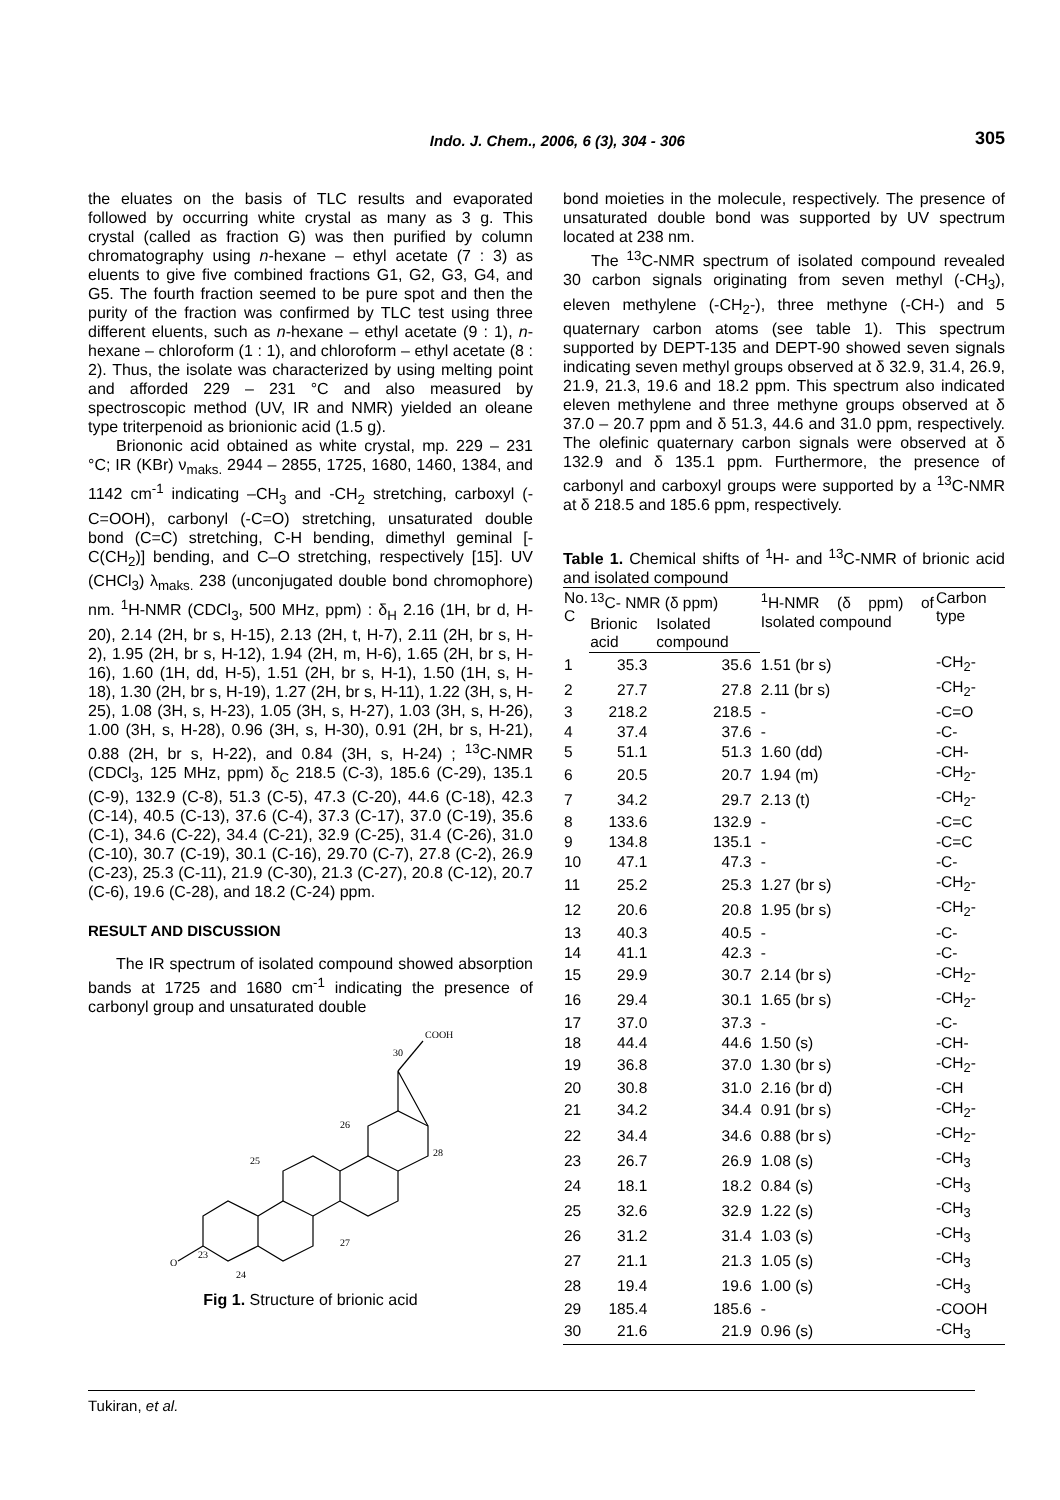Indo. J. Chem., 2006, 6 (3), 304 - 306 305
the eluates on the basis of TLC results and evaporated followed by occurring white crystal as many as 3 g. This crystal (called as fraction G) was then purified by column chromatography using n-hexane – ethyl acetate (7 : 3) as eluents to give five combined fractions G1, G2, G3, G4, and G5. The fourth fraction seemed to be pure spot and then the purity of the fraction was confirmed by TLC test using three different eluents, such as n-hexane – ethyl acetate (9 : 1), n-hexane – chloroform (1 : 1), and chloroform – ethyl acetate (8 : 2). Thus, the isolate was characterized by using melting point and afforded 229 – 231 °C and also measured by spectroscopic method (UV, IR and NMR) yielded an oleane type triterpenoid as brionionic acid (1.5 g).
Briononic acid obtained as white crystal, mp. 229 – 231 °C; IR (KBr) ν<sub>maks.</sub> 2944 – 2855, 1725, 1680, 1460, 1384, and 1142 cm<sup>-1</sup> indicating –CH<sub>3</sub> and -CH<sub>2</sub> stretching, carboxyl (-C=OOH), carbonyl (-C=O) stretching, unsaturated double bond (C=C) stretching, C-H bending, dimethyl geminal [-C(CH<sub>2</sub>)] bending, and C–O stretching, respectively [15]. UV (CHCl<sub>3</sub>) λ<sub>maks.</sub> 238 (unconjugated double bond chromophore) nm. <sup>1</sup>H-NMR (CDCl<sub>3</sub>, 500 MHz, ppm) : δ<sub>H</sub> 2.16 (1H, br d, H-20), 2.14 (2H, br s, H-15), 2.13 (2H, t, H-7), 2.11 (2H, br s, H-2), 1.95 (2H, br s, H-12), 1.94 (2H, m, H-6), 1.65 (2H, br s, H-16), 1.60 (1H, dd, H-5), 1.51 (2H, br s, H-1), 1.50 (1H, s, H-18), 1.30 (2H, br s, H-19), 1.27 (2H, br s, H-11), 1.22 (3H, s, H-25), 1.08 (3H, s, H-23), 1.05 (3H, s, H-27), 1.03 (3H, s, H-26), 1.00 (3H, s, H-28), 0.96 (3H, s, H-30), 0.91 (2H, br s, H-21), 0.88 (2H, br s, H-22), and 0.84 (3H, s, H-24) ; <sup>13</sup>C-NMR (CDCl<sub>3</sub>, 125 MHz, ppm) δ<sub>C</sub> 218.5 (C-3), 185.6 (C-29), 135.1 (C-9), 132.9 (C-8), 51.3 (C-5), 47.3 (C-20), 44.6 (C-18), 42.3 (C-14), 40.5 (C-13), 37.6 (C-4), 37.3 (C-17), 37.0 (C-19), 35.6 (C-1), 34.6 (C-22), 34.4 (C-21), 32.9 (C-25), 31.4 (C-26), 31.0 (C-10), 30.7 (C-19), 30.1 (C-16), 29.70 (C-7), 27.8 (C-2), 26.9 (C-23), 25.3 (C-11), 21.9 (C-30), 21.3 (C-27), 20.8 (C-12), 20.7 (C-6), 19.6 (C-28), and 18.2 (C-24) ppm.
RESULT AND DISCUSSION
The IR spectrum of isolated compound showed absorption bands at 1725 and 1680 cm<sup>-1</sup> indicating the presence of carbonyl group and unsaturated double
30
COOH
26
25
O
23
24
28
27
Fig 1. Structure of brionic acid
bond moieties in the molecule, respectively. The presence of unsaturated double bond was supported by UV spectrum located at 238 nm.
The <sup>13</sup>C-NMR spectrum of isolated compound revealed 30 carbon signals originating from seven methyl (-CH<sub>3</sub>), eleven methylene (-CH<sub>2</sub>-), three methyne (-CH-) and 5 quaternary carbon atoms (see table 1). This spectrum supported by DEPT-135 and DEPT-90 showed seven signals indicating seven methyl groups observed at δ 32.9, 31.4, 26.9, 21.9, 21.3, 19.6 and 18.2 ppm. This spectrum also indicated eleven methylene and three methyne groups observed at δ 37.0 – 20.7 ppm and δ 51.3, 44.6 and 31.0 ppm, respectively. The olefinic quaternary carbon signals were observed at δ 132.9 and δ 135.1 ppm. Furthermore, the presence of carbonyl and carboxyl groups were supported by a <sup>13</sup>C-NMR at δ 218.5 and 185.6 ppm, respectively.
Table 1. Chemical shifts of <sup>1</sup>H- and <sup>13</sup>C-NMR of brionic acid and isolated compound
| No. C | <sup>13</sup>C- NMR (δ ppm) | | <sup>1</sup>H-NMR (δ ppm) of Isolated compound | Carbon type |
| --- | --- | --- | --- | --- |
| | Brionic acid | Isolated compound | | |
| 1 | 35.3 | 35.6 | 1.51 (br s) | -CH<sub>2</sub>- |
| 2 | 27.7 | 27.8 | 2.11 (br s) | -CH<sub>2</sub>- |
| 3 | 218.2 | 218.5 | - | -C=O |
| 4 | 37.4 | 37.6 | - | -C- |
| 5 | 51.1 | 51.3 | 1.60 (dd) | -CH- |
| 6 | 20.5 | 20.7 | 1.94 (m) | -CH<sub>2</sub>- |
| 7 | 34.2 | 29.7 | 2.13 (t) | -CH<sub>2</sub>- |
| 8 | 133.6 | 132.9 | - | -C=C |
| 9 | 134.8 | 135.1 | - | -C=C |
| 10 | 47.1 | 47.3 | - | -C- |
| 11 | 25.2 | 25.3 | 1.27 (br s) | -CH<sub>2</sub>- |
| 12 | 20.6 | 20.8 | 1.95 (br s) | -CH<sub>2</sub>- |
| 13 | 40.3 | 40.5 | - | -C- |
| 14 | 41.1 | 42.3 | - | -C- |
| 15 | 29.9 | 30.7 | 2.14 (br s) | -CH<sub>2</sub>- |
| 16 | 29.4 | 30.1 | 1.65 (br s) | -CH<sub>2</sub>- |
| 17 | 37.0 | 37.3 | - | -C- |
| 18 | 44.4 | 44.6 | 1.50 (s) | -CH- |
| 19 | 36.8 | 37.0 | 1.30 (br s) | -CH<sub>2</sub>- |
| 20 | 30.8 | 31.0 | 2.16 (br d) | -CH |
| 21 | 34.2 | 34.4 | 0.91 (br s) | -CH<sub>2</sub>- |
| 22 | 34.4 | 34.6 | 0.88 (br s) | -CH<sub>2</sub>- |
| 23 | 26.7 | 26.9 | 1.08 (s) | -CH<sub>3</sub> |
| 24 | 18.1 | 18.2 | 0.84 (s) | -CH<sub>3</sub> |
| 25 | 32.6 | 32.9 | 1.22 (s) | -CH<sub>3</sub> |
| 26 | 31.2 | 31.4 | 1.03 (s) | -CH<sub>3</sub> |
| 27 | 21.1 | 21.3 | 1.05 (s) | -CH<sub>3</sub> |
| 28 | 19.4 | 19.6 | 1.00 (s) | -CH<sub>3</sub> |
| 29 | 185.4 | 185.6 | - | -COOH |
| 30 | 21.6 | 21.9 | 0.96 (s) | -CH<sub>3</sub> |
Tukiran, et al.